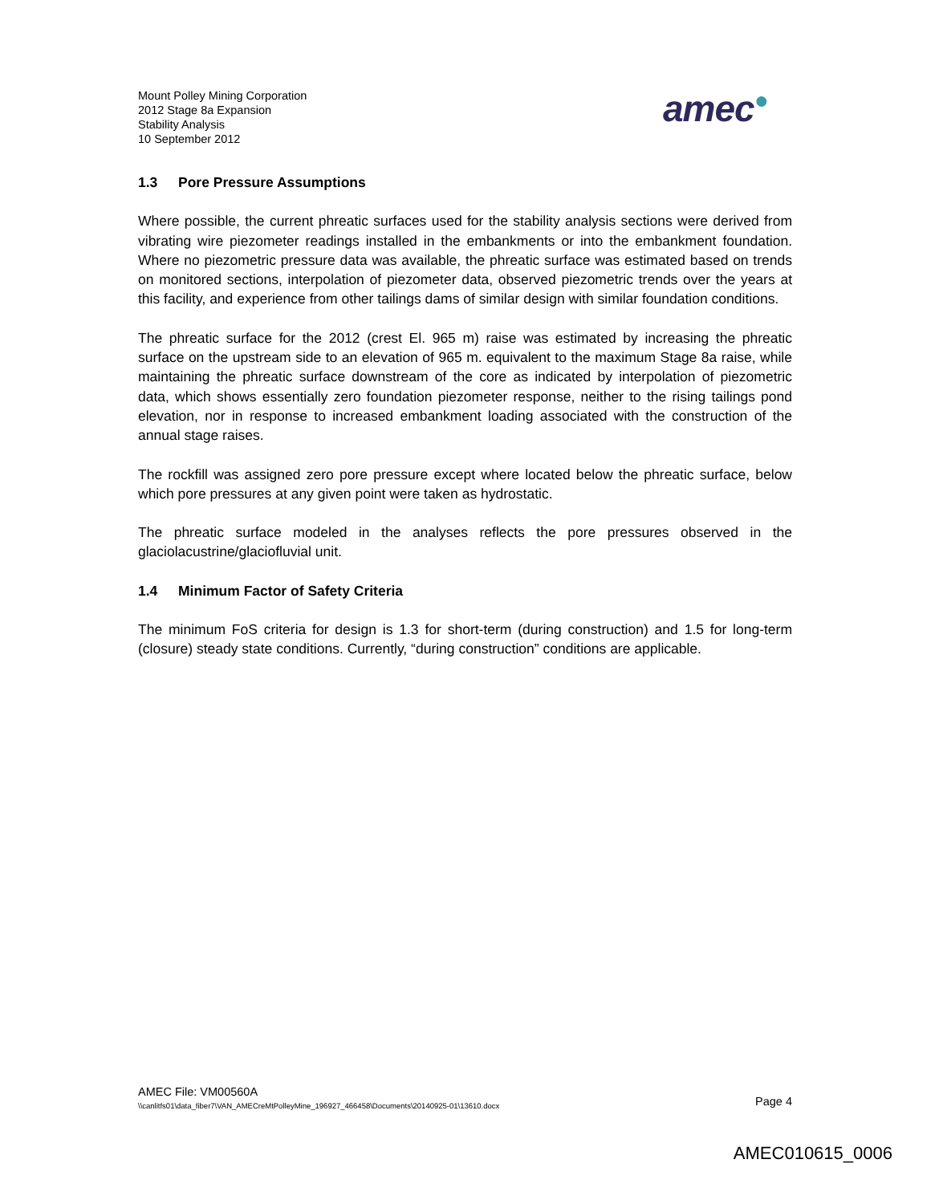Mount Polley Mining Corporation
2012 Stage 8a Expansion
Stability Analysis
10 September 2012
amec●
1.3 Pore Pressure Assumptions
Where possible, the current phreatic surfaces used for the stability analysis sections were derived from vibrating wire piezometer readings installed in the embankments or into the embankment foundation. Where no piezometric pressure data was available, the phreatic surface was estimated based on trends on monitored sections, interpolation of piezometer data, observed piezometric trends over the years at this facility, and experience from other tailings dams of similar design with similar foundation conditions.
The phreatic surface for the 2012 (crest El. 965 m) raise was estimated by increasing the phreatic surface on the upstream side to an elevation of 965 m. equivalent to the maximum Stage 8a raise, while maintaining the phreatic surface downstream of the core as indicated by interpolation of piezometric data, which shows essentially zero foundation piezometer response, neither to the rising tailings pond elevation, nor in response to increased embankment loading associated with the construction of the annual stage raises.
The rockfill was assigned zero pore pressure except where located below the phreatic surface, below which pore pressures at any given point were taken as hydrostatic.
The phreatic surface modeled in the analyses reflects the pore pressures observed in the glaciolacustrine/glaciofluvial unit.
1.4 Minimum Factor of Safety Criteria
The minimum FoS criteria for design is 1.3 for short-term (during construction) and 1.5 for long-term (closure) steady state conditions. Currently, “during construction” conditions are applicable.
AMEC File: VM00560A
\\canlitfs01\data_fiber7\VAN_AMECreMtPolleyMine_196927_466458\Documents\20140925-01\13610.docx Page 4
AMEC010615_0006